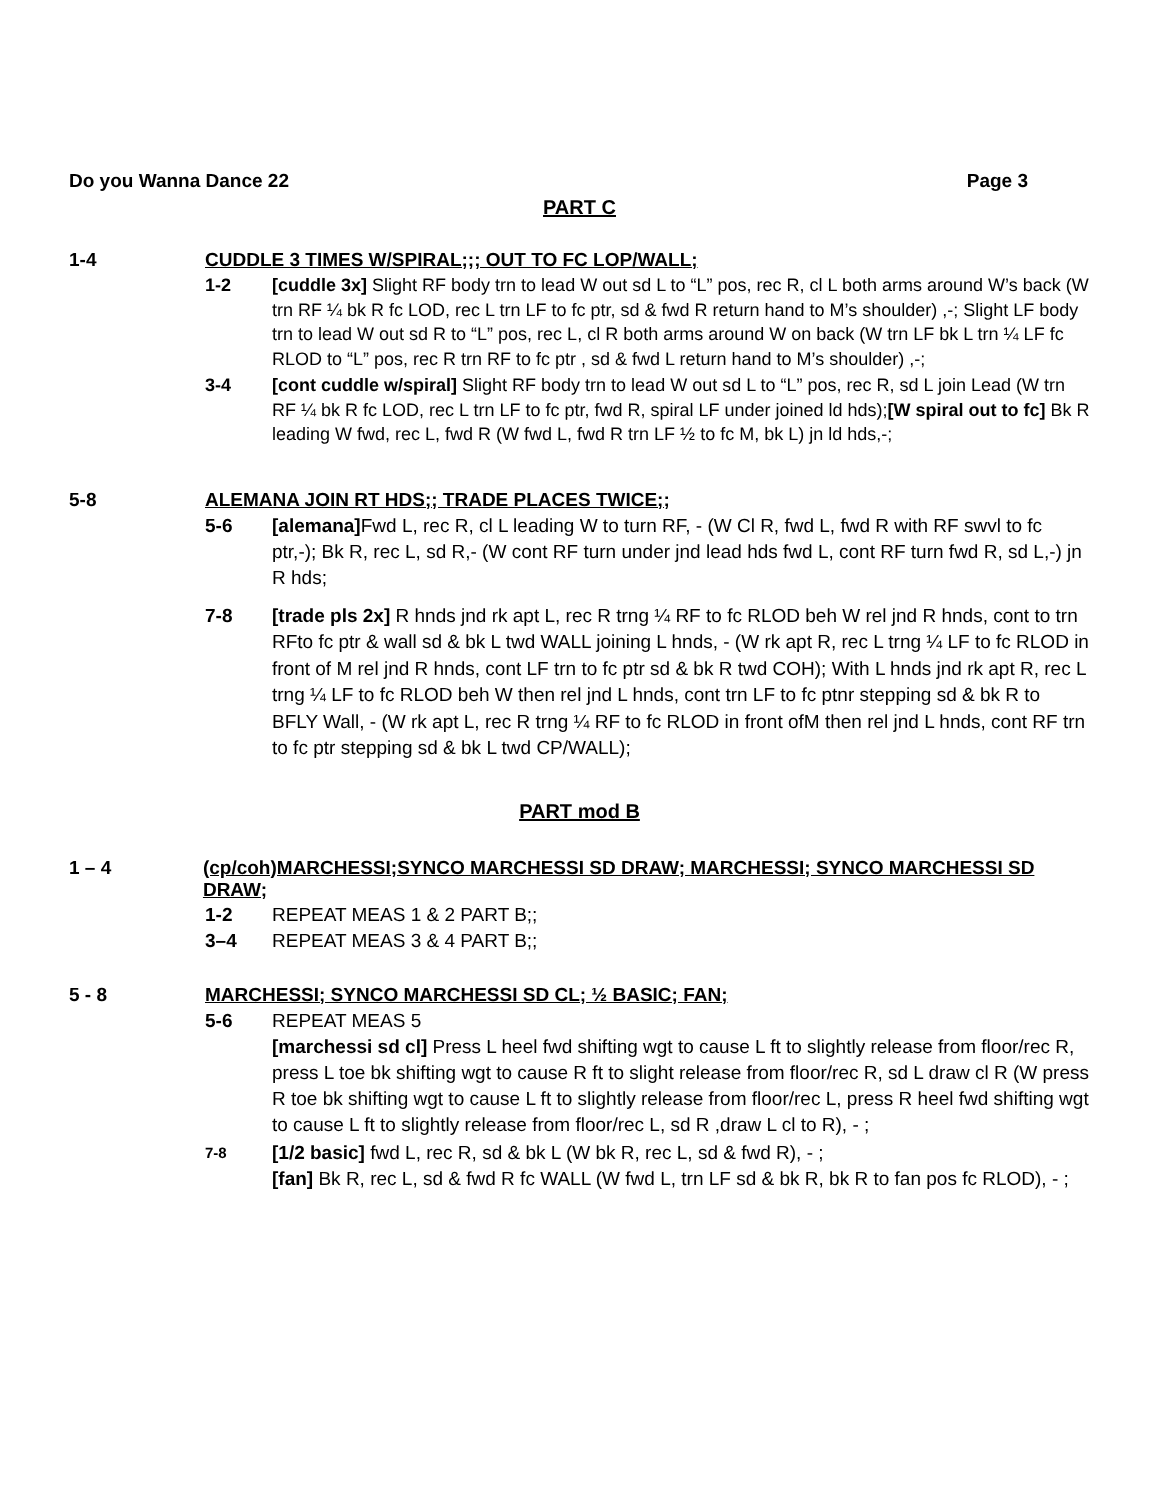Do you Wanna Dance 22 Page 3
PART C
1-4 CUDDLE 3 TIMES W/SPIRAL;;; OUT TO FC LOP/WALL;
1-2 [cuddle 3x] Slight RF body trn to lead W out sd L to “L” pos, rec R, cl L both arms around W’s back (W trn RF ¼ bk R fc LOD, rec L trn LF to fc ptr, sd & fwd R return hand to M’s shoulder) ,-; Slight LF body trn to lead W out sd R to “L” pos, rec L, cl R both arms around W on back (W trn LF bk L trn ¼ LF fc RLOD to “L” pos, rec R trn RF to fc ptr , sd & fwd L return hand to M’s shoulder) ,-;
3-4 [cont cuddle w/spiral] Slight RF body trn to lead W out sd L to “L” pos, rec R, sd L join Lead (W trn RF ¼ bk R fc LOD, rec L trn LF to fc ptr, fwd R, spiral LF under joined ld hds);[W spiral out to fc] Bk R leading W fwd, rec L, fwd R (W fwd L, fwd R trn LF ½ to fc M, bk L) jn ld hds,-;
5-8 ALEMANA JOIN RT HDS;; TRADE PLACES TWICE;;
5-6 [alemana] Fwd L, rec R, cl L leading W to turn RF, - (W Cl R, fwd L, fwd R with RF swvl to fc ptr,-); Bk R, rec L, sd R,- (W cont RF turn under jnd lead hds fwd L, cont RF turn fwd R, sd L,-) jn R hds;
7-8 [trade pls 2x] R hnds jnd rk apt L, rec R trng ¼ RF to fc RLOD beh W rel jnd R hnds, cont to trn RFto fc ptr & wall sd & bk L twd WALL joining L hnds, - (W rk apt R, rec L trng ¼ LF to fc RLOD in front of M rel jnd R hnds, cont LF trn to fc ptr sd & bk R twd COH); With L hnds jnd rk apt R, rec L trng ¼ LF to fc RLOD beh W then rel jnd L hnds, cont trn LF to fc ptnr stepping sd & bk R to BFLY Wall, - (W rk apt L, rec R trng ¼ RF to fc RLOD in front ofM then rel jnd L hnds, cont RF trn to fc ptr stepping sd & bk L twd CP/WALL);
PART mod B
1 – 4 (cp/coh)MARCHESSI;SYNCO MARCHESSI SD DRAW; MARCHESSI; SYNCO MARCHESSI SD DRAW;
1-2 REPEAT MEAS 1 & 2 PART B;;
3–4 REPEAT MEAS 3 & 4 PART B;;
5 - 8 MARCHESSI; SYNCO MARCHESSI SD CL; ½ BASIC; FAN;
5-6 REPEAT MEAS 5
[marchessi sd cl] Press L heel fwd shifting wgt to cause L ft to slightly release from floor/rec R, press L toe bk shifting wgt to cause R ft to slight release from floor/rec R, sd L draw cl R (W press R toe bk shifting wgt to cause L ft to slightly release from floor/rec L, press R heel fwd shifting wgt to cause L ft to slightly release from floor/rec L, sd R ,draw L cl to R), - ;
7-8
[1/2 basic] fwd L, rec R, sd & bk L (W bk R, rec L, sd & fwd R), - ;
[fan] Bk R, rec L, sd & fwd R fc WALL (W fwd L, trn LF sd & bk R, bk R to fan pos fc RLOD), - ;